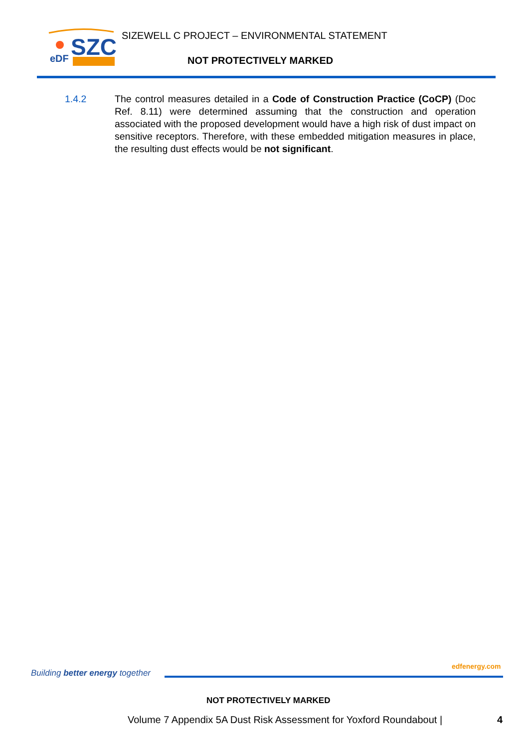SZC
eDF
SIZEWELL C PROJECT – ENVIRONMENTAL STATEMENT
NOT PROTECTIVELY MARKED
1.4.2 The control measures detailed in a Code of Construction Practice (CoCP) (Doc Ref. 8.11) were determined assuming that the construction and operation associated with the proposed development would have a high risk of dust impact on sensitive receptors. Therefore, with these embedded mitigation measures in place, the resulting dust effects would be not significant.
Building better energy together
edfenergy.com
NOT PROTECTIVELY MARKED
Volume 7 Appendix 5A Dust Risk Assessment for Yoxford Roundabout | 4